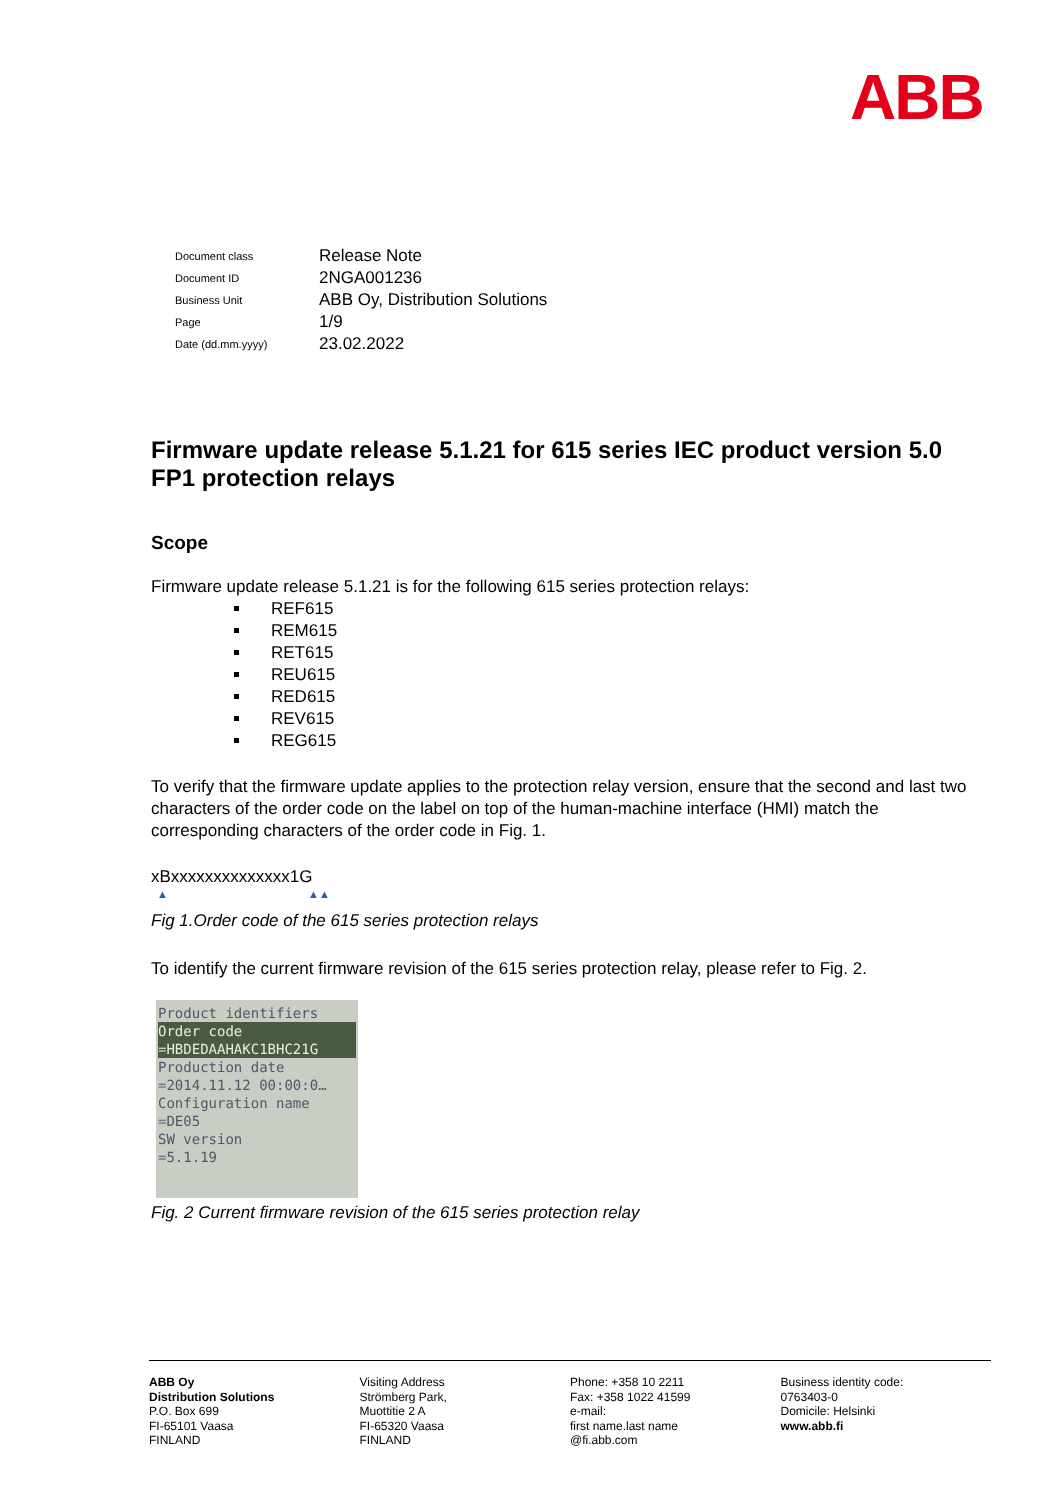ABB
| Document class | Release Note |
| Document ID | 2NGA001236 |
| Business Unit | ABB Oy, Distribution Solutions |
| Page | 1/9 |
| Date (dd.mm.yyyy) | 23.02.2022 |
Firmware update release 5.1.21 for 615 series IEC product version 5.0 FP1 protection relays
Scope
Firmware update release 5.1.21 is for the following 615 series protection relays:
REF615
REM615
RET615
REU615
RED615
REV615
REG615
To verify that the firmware update applies to the protection relay version, ensure that the second and last two characters of the order code on the label on top of the human-machine interface (HMI) match the corresponding characters of the order code in Fig. 1.
xBxxxxxxxxxxxxxx1G
▲ ▲▲
Fig 1.Order code of the 615 series protection relays
To identify the current firmware revision of the 615 series protection relay, please refer to Fig. 2.
Product identifiers
Order code
=HBDEDAAHAKC1BHC21G
Production date
=2014.11.12 00:00:0…
Configuration name
=DE05
SW version
=5.1.19
Fig. 2 Current firmware revision of the 615 series protection relay
ABB Oy
Distribution Solutions
P.O. Box 699
FI-65101 Vaasa
FINLAND
Visiting Address
Strömberg Park,
Muottitie 2 A
FI-65320 Vaasa
FINLAND
Phone: +358 10 2211
Fax: +358 1022 41599
e-mail:
first name.last name
@fi.abb.com
Business identity code:
0763403-0
Domicile: Helsinki
www.abb.fi